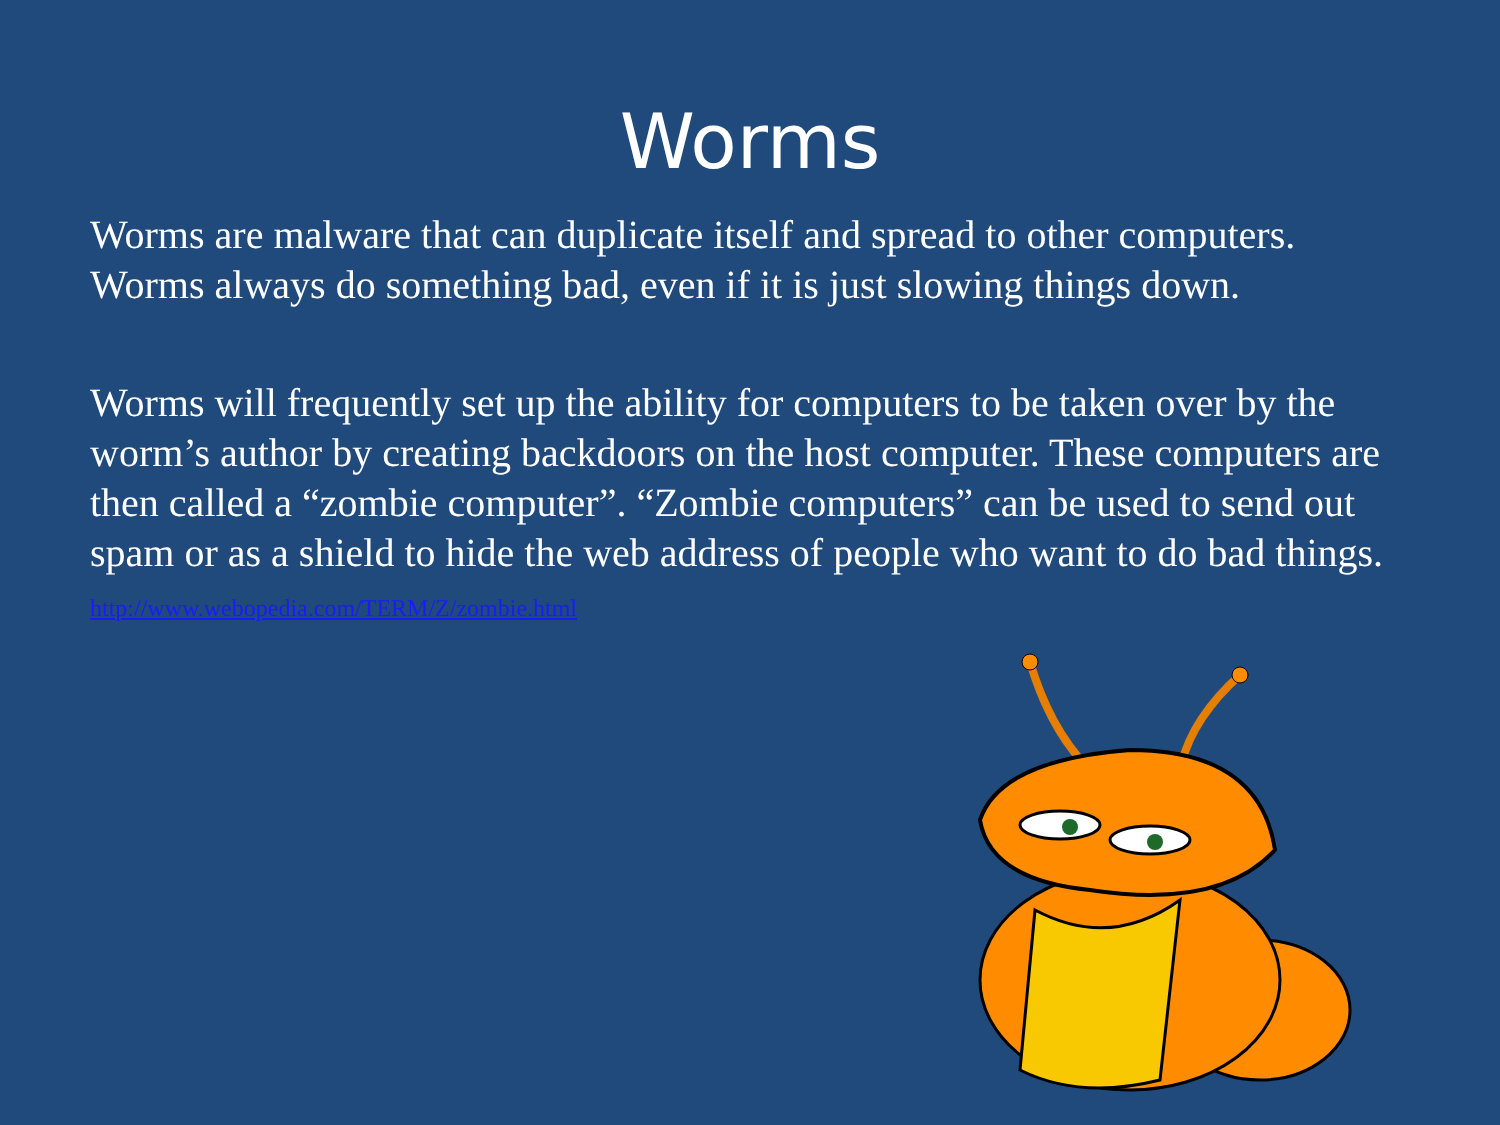Worms
Worms are malware that can duplicate itself and spread to other computers. Worms always do something bad, even if it is just slowing things down.
Worms will frequently set up the ability for computers to be taken over by the worm’s author by creating backdoors on the host computer. These computers are then called a “zombie computer”. “Zombie computers” can be used to send out spam or as a shield to hide the web address of people who want to do bad things.
http://www.webopedia.com/TERM/Z/zombie.html